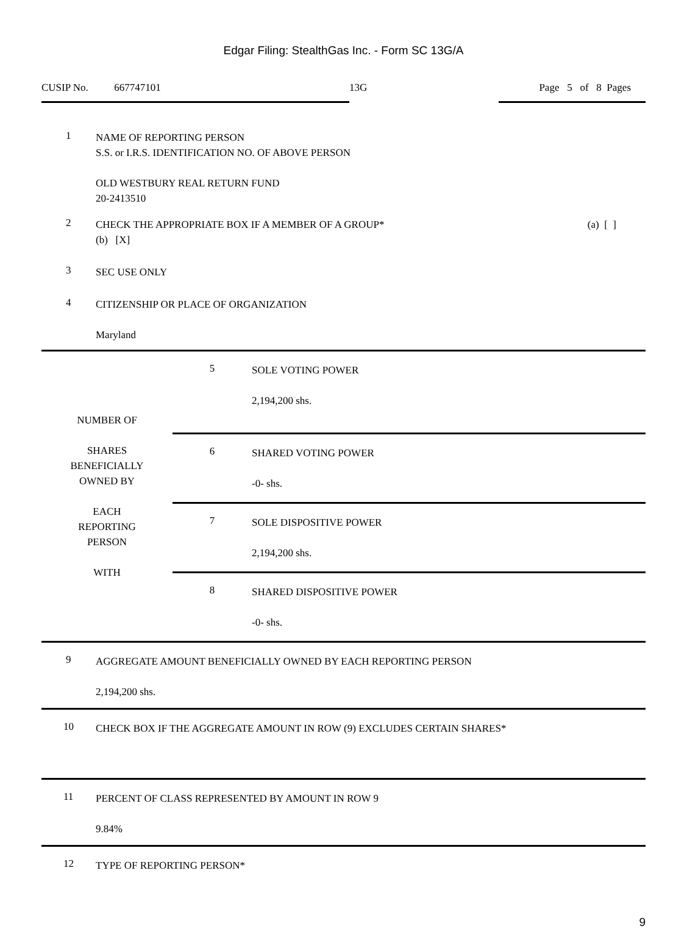Edgar Filing: StealthGas Inc. - Form SC 13G/A
CUSIP No. 667747101 13G Page 5 of 8 Pages
1
NAME OF REPORTING PERSON
S.S. or I.R.S. IDENTIFICATION NO. OF ABOVE PERSON
OLD WESTBURY REAL RETURN FUND
20-2413510
2
CHECK THE APPROPRIATE BOX IF A MEMBER OF A GROUP* (a) [ ]
(b) [X]
3
SEC USE ONLY
4
CITIZENSHIP OR PLACE OF ORGANIZATION
Maryland
| NUMBER OF SHARES BENEFICIALLY OWNED BY EACH REPORTING PERSON WITH | 5 | SOLE VOTING POWER 2,194,200 shs. |
| | 6 | SHARED VOTING POWER -0- shs. |
| | 7 | SOLE DISPOSITIVE POWER 2,194,200 shs. |
| | 8 | SHARED DISPOSITIVE POWER -0- shs. |
9
AGGREGATE AMOUNT BENEFICIALLY OWNED BY EACH REPORTING PERSON
2,194,200 shs.
10
CHECK BOX IF THE AGGREGATE AMOUNT IN ROW (9) EXCLUDES CERTAIN SHARES*
11
PERCENT OF CLASS REPRESENTED BY AMOUNT IN ROW 9
9.84%
12
TYPE OF REPORTING PERSON*
9